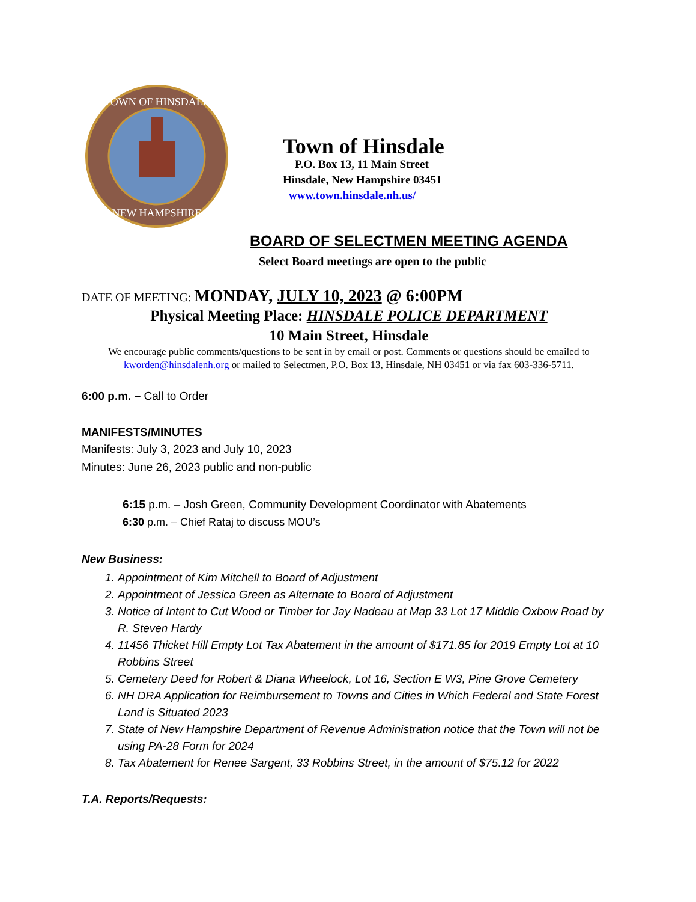TOWN OF HINSDALE
NEW HAMPSHIRE
Town of Hinsdale
P.O. Box 13, 11 Main Street
Hinsdale, New Hampshire 03451
www.town.hinsdale.nh.us/
BOARD OF SELECTMEN MEETING AGENDA
Select Board meetings are open to the public
DATE OF MEETING: MONDAY, JULY 10, 2023 @ 6:00PM
Physical Meeting Place: HINSDALE POLICE DEPARTMENT
10 Main Street, Hinsdale
We encourage public comments/questions to be sent in by email or post. Comments or questions should be emailed to kworden@hinsdalenh.org or mailed to Selectmen, P.O. Box 13, Hinsdale, NH 03451 or via fax 603-336-5711.
6:00 p.m. – Call to Order
MANIFESTS/MINUTES
Manifests: July 3, 2023 and July 10, 2023
Minutes: June 26, 2023 public and non-public
6:15 p.m. – Josh Green, Community Development Coordinator with Abatements
6:30 p.m. – Chief Rataj to discuss MOU’s
New Business:
1. Appointment of Kim Mitchell to Board of Adjustment
2. Appointment of Jessica Green as Alternate to Board of Adjustment
3. Notice of Intent to Cut Wood or Timber for Jay Nadeau at Map 33 Lot 17 Middle Oxbow Road by R. Steven Hardy
4. 11456 Thicket Hill Empty Lot Tax Abatement in the amount of $171.85 for 2019 Empty Lot at 10 Robbins Street
5. Cemetery Deed for Robert & Diana Wheelock, Lot 16, Section E W3, Pine Grove Cemetery
6. NH DRA Application for Reimbursement to Towns and Cities in Which Federal and State Forest Land is Situated 2023
7. State of New Hampshire Department of Revenue Administration notice that the Town will not be using PA-28 Form for 2024
8. Tax Abatement for Renee Sargent, 33 Robbins Street, in the amount of $75.12 for 2022
T.A. Reports/Requests: